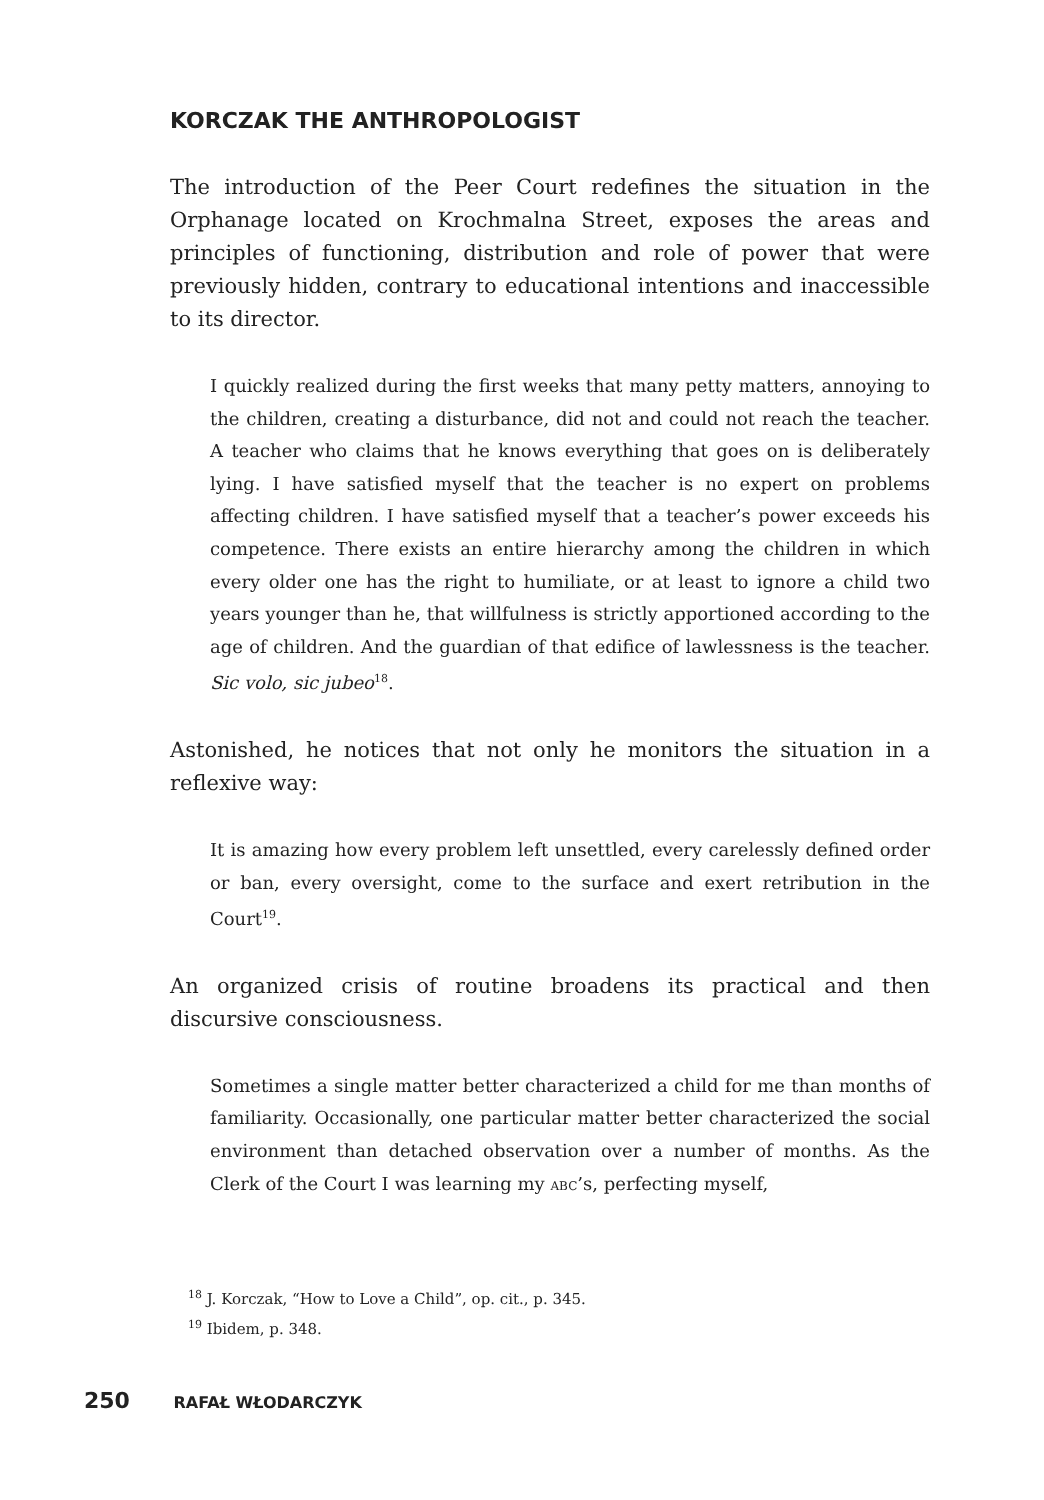KORCZAK THE ANTHROPOLOGIST
The introduction of the Peer Court redefines the situation in the Orphanage located on Krochmalna Street, exposes the areas and principles of functioning, distribution and role of power that were previously hidden, contrary to educational intentions and inaccessible to its director.
I quickly realized during the first weeks that many petty matters, annoying to the children, creating a disturbance, did not and could not reach the teacher. A teacher who claims that he knows everything that goes on is deliberately lying. I have satisfied myself that the teacher is no expert on problems affecting children. I have satisfied myself that a teacher’s power exceeds his competence. There exists an entire hierarchy among the children in which every older one has the right to humiliate, or at least to ignore a child two years younger than he, that willfulness is strictly apportioned according to the age of children. And the guardian of that edifice of lawlessness is the teacher. Sic volo, sic jubeo<sup>18</sup>.
Astonished, he notices that not only he monitors the situation in a reflexive way:
It is amazing how every problem left unsettled, every carelessly defined order or ban, every oversight, come to the surface and exert retribution in the Court<sup>19</sup>.
An organized crisis of routine broadens its practical and then discursive consciousness.
Sometimes a single matter better characterized a child for me than months of familiarity. Occasionally, one particular matter better characterized the social environment than detached observation over a number of months. As the Clerk of the Court I was learning my ABC’s, perfecting myself,
<sup>18</sup> J. Korczak, “How to Love a Child”, op. cit., p. 345.
<sup>19</sup> Ibidem, p. 348.
250 RAFAŁ WŁODARCZYK